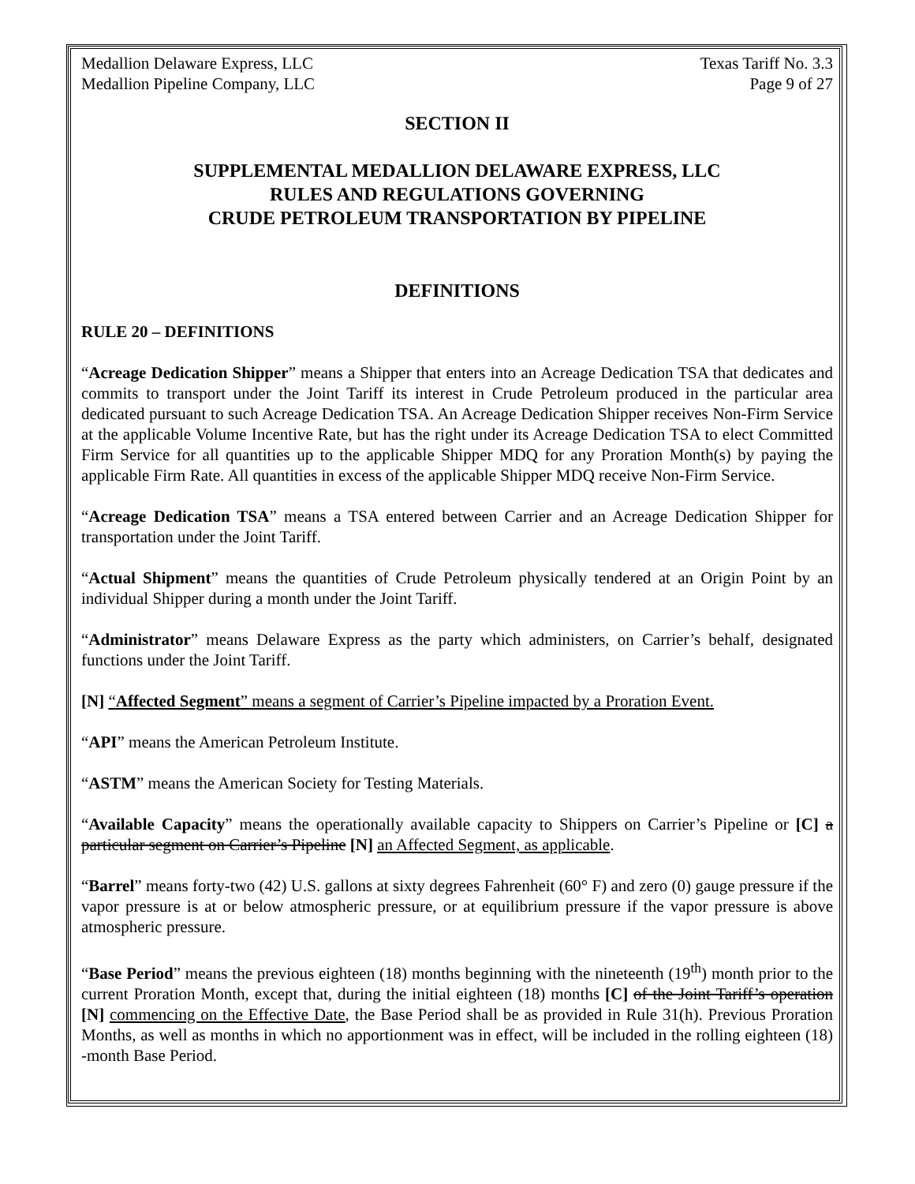Medallion Delaware Express, LLC
Medallion Pipeline Company, LLC
Texas Tariff No. 3.3
Page 9 of 27
SECTION II
SUPPLEMENTAL MEDALLION DELAWARE EXPRESS, LLC
RULES AND REGULATIONS GOVERNING
CRUDE PETROLEUM TRANSPORTATION BY PIPELINE
DEFINITIONS
RULE 20 – DEFINITIONS
“Acreage Dedication Shipper” means a Shipper that enters into an Acreage Dedication TSA that dedicates and commits to transport under the Joint Tariff its interest in Crude Petroleum produced in the particular area dedicated pursuant to such Acreage Dedication TSA. An Acreage Dedication Shipper receives Non-Firm Service at the applicable Volume Incentive Rate, but has the right under its Acreage Dedication TSA to elect Committed Firm Service for all quantities up to the applicable Shipper MDQ for any Proration Month(s) by paying the applicable Firm Rate. All quantities in excess of the applicable Shipper MDQ receive Non-Firm Service.
“Acreage Dedication TSA” means a TSA entered between Carrier and an Acreage Dedication Shipper for transportation under the Joint Tariff.
“Actual Shipment” means the quantities of Crude Petroleum physically tendered at an Origin Point by an individual Shipper during a month under the Joint Tariff.
“Administrator” means Delaware Express as the party which administers, on Carrier’s behalf, designated functions under the Joint Tariff.
[N] “Affected Segment” means a segment of Carrier’s Pipeline impacted by a Proration Event.
“API” means the American Petroleum Institute.
“ASTM” means the American Society for Testing Materials.
“Available Capacity” means the operationally available capacity to Shippers on Carrier’s Pipeline or [C] a particular segment on Carrier’s Pipeline [N] an Affected Segment, as applicable.
“Barrel” means forty-two (42) U.S. gallons at sixty degrees Fahrenheit (60° F) and zero (0) gauge pressure if the vapor pressure is at or below atmospheric pressure, or at equilibrium pressure if the vapor pressure is above atmospheric pressure.
“Base Period” means the previous eighteen (18) months beginning with the nineteenth (19<sup>th</sup>) month prior to the current Proration Month, except that, during the initial eighteen (18) months [C] of the Joint Tariff’s operation [N] commencing on the Effective Date, the Base Period shall be as provided in Rule 31(h). Previous Proration Months, as well as months in which no apportionment was in effect, will be included in the rolling eighteen (18) -month Base Period.